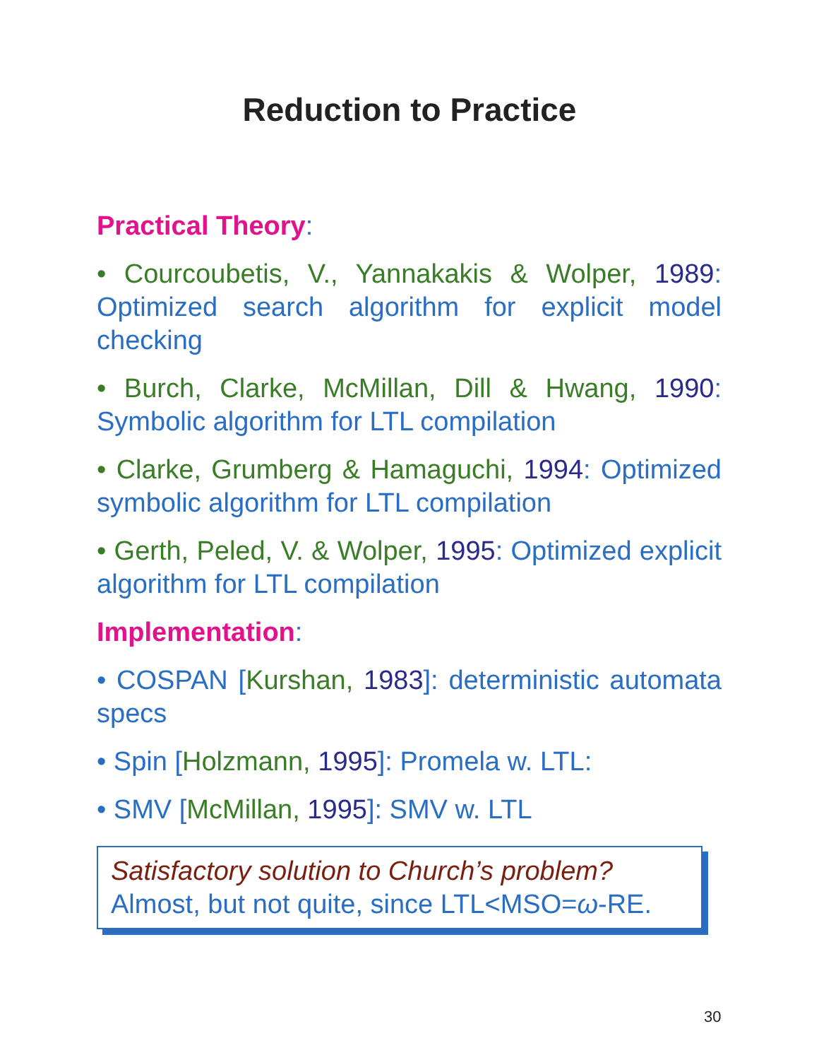Reduction to Practice
Practical Theory:
• Courcoubetis, V., Yannakakis & Wolper, 1989: Optimized search algorithm for explicit model checking
• Burch, Clarke, McMillan, Dill & Hwang, 1990: Symbolic algorithm for LTL compilation
• Clarke, Grumberg & Hamaguchi, 1994: Optimized symbolic algorithm for LTL compilation
• Gerth, Peled, V. & Wolper, 1995: Optimized explicit algorithm for LTL compilation
Implementation:
• COSPAN [Kurshan, 1983]: deterministic automata specs
• Spin [Holzmann, 1995]: Promela w. LTL:
• SMV [McMillan, 1995]: SMV w. LTL
Satisfactory solution to Church’s problem?
Almost, but not quite, since LTL<MSO=ω-RE.
30